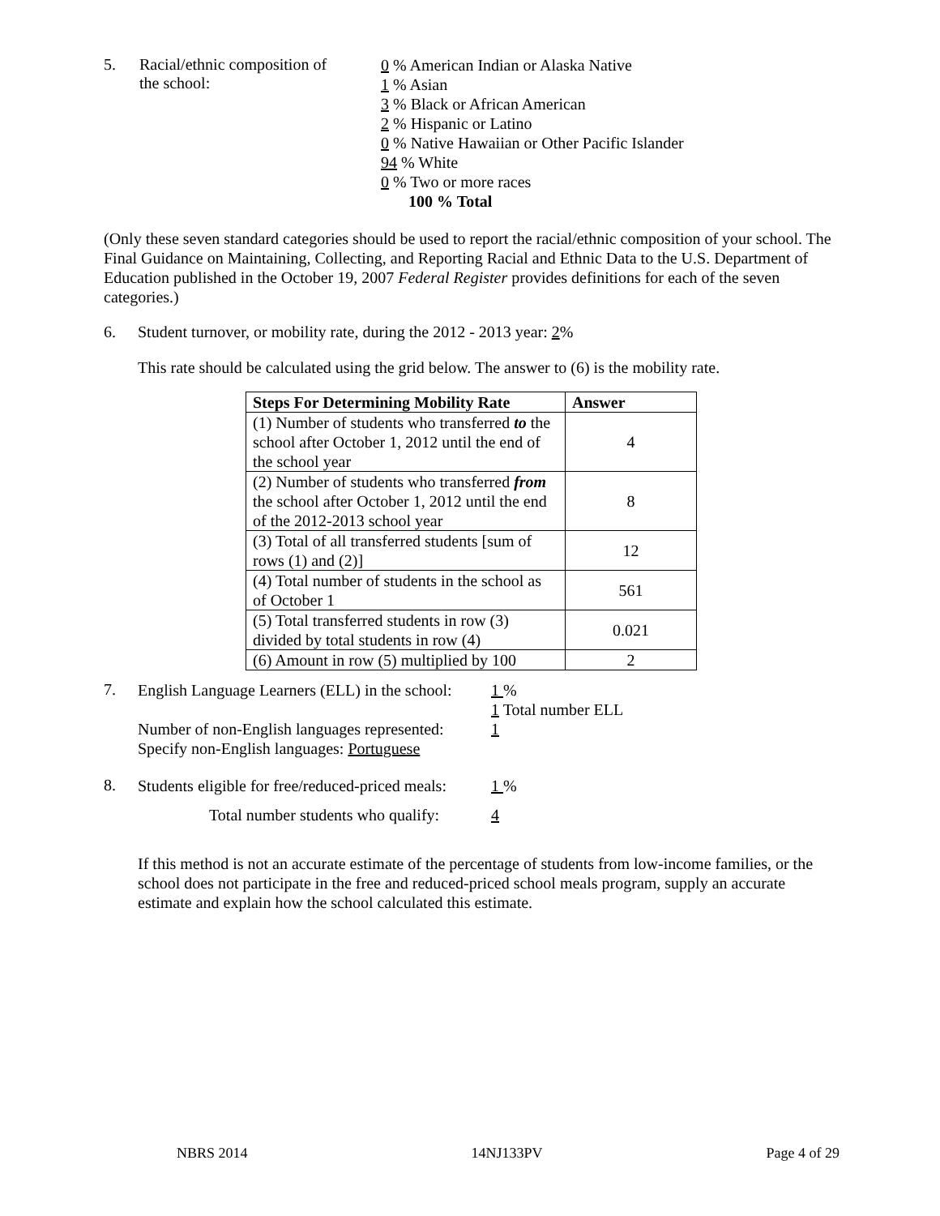5. Racial/ethnic composition of
the school:
0 % American Indian or Alaska Native
1 % Asian
3 % Black or African American
2 % Hispanic or Latino
0 % Native Hawaiian or Other Pacific Islander
94 % White
0 % Two or more races
100 % Total
(Only these seven standard categories should be used to report the racial/ethnic composition of your school. The Final Guidance on Maintaining, Collecting, and Reporting Racial and Ethnic Data to the U.S. Department of Education published in the October 19, 2007 Federal Register provides definitions for each of the seven categories.)
6. Student turnover, or mobility rate, during the 2012 - 2013 year: 2%
This rate should be calculated using the grid below. The answer to (6) is the mobility rate.
| Steps For Determining Mobility Rate | Answer |
| --- | --- |
| (1) Number of students who transferred to the school after October 1, 2012 until the end of the school year | 4 |
| (2) Number of students who transferred from the school after October 1, 2012 until the end of the 2012-2013 school year | 8 |
| (3) Total of all transferred students [sum of rows (1) and (2)] | 12 |
| (4) Total number of students in the school as of October 1 | 561 |
| (5) Total transferred students in row (3) divided by total students in row (4) | 0.021 |
| (6) Amount in row (5) multiplied by 100 | 2 |
7.
English Language Learners (ELL) in the school:
Number of non-English languages represented:
Specify non-English languages: Portuguese
1 %
1 Total number ELL
1
8.
Students eligible for free/reduced-priced meals:
Total number students who qualify:
1 %
4
If this method is not an accurate estimate of the percentage of students from low-income families, or the school does not participate in the free and reduced-priced school meals program, supply an accurate estimate and explain how the school calculated this estimate.
NBRS 2014 14NJ133PV Page 4 of 29